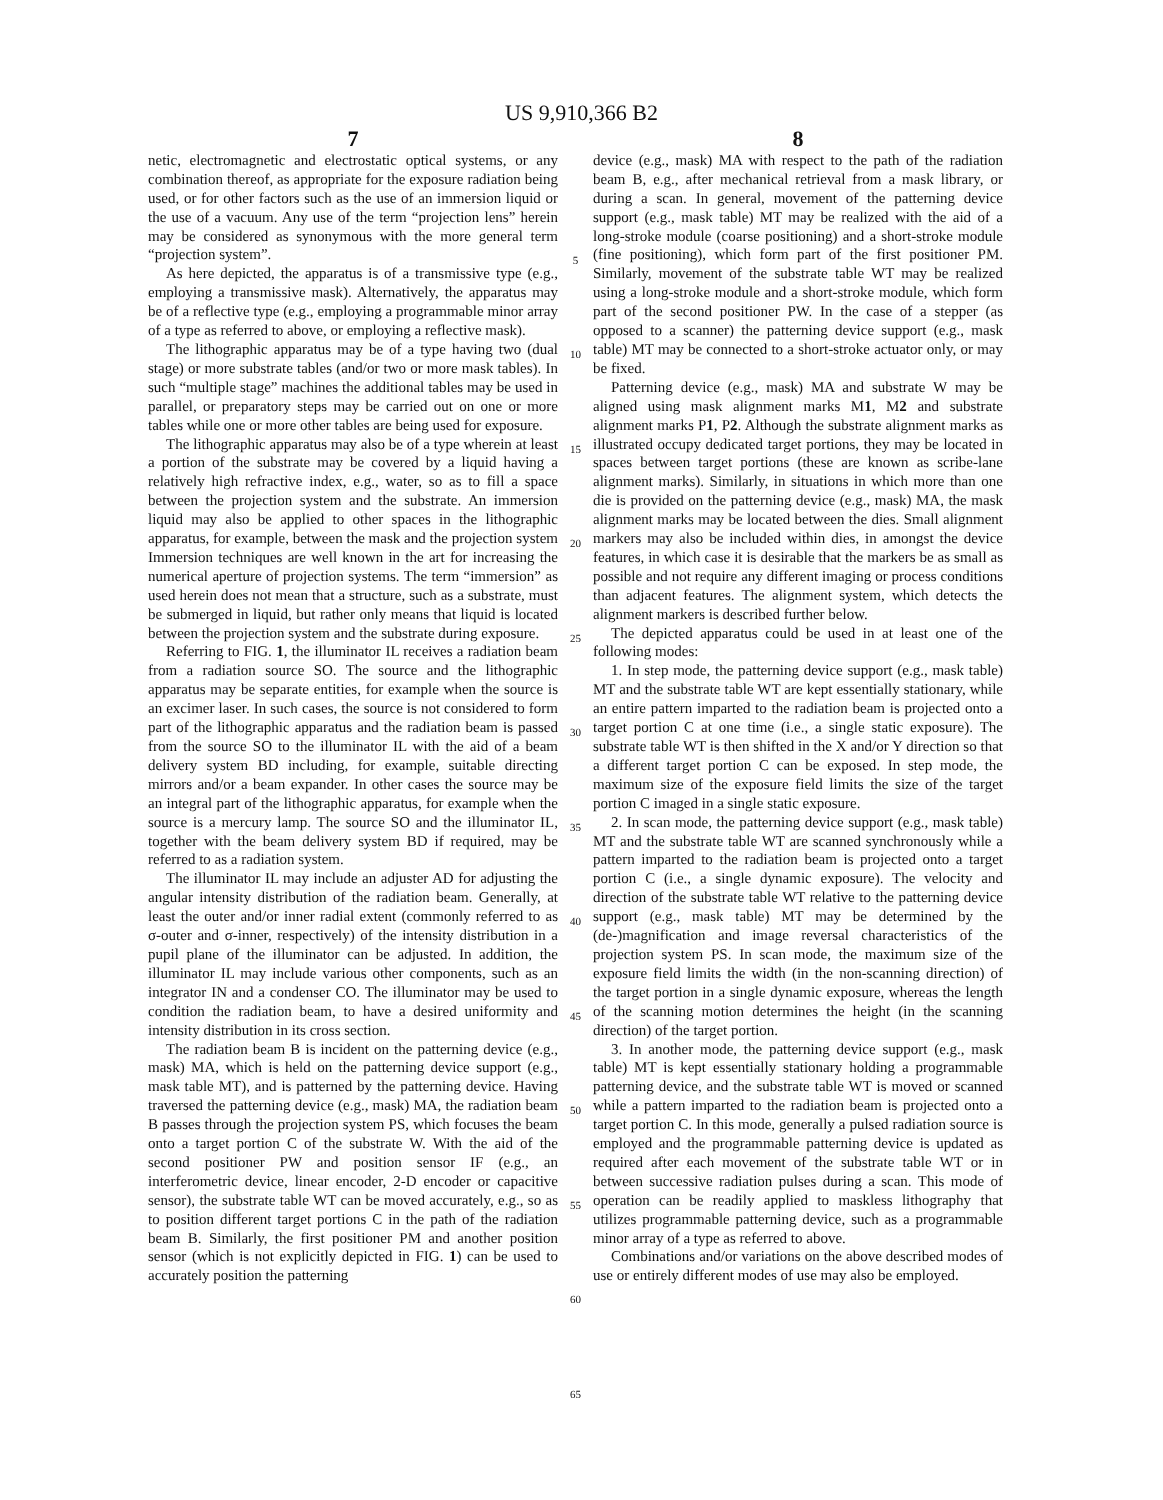US 9,910,366 B2
7
netic, electromagnetic and electrostatic optical systems, or any combination thereof, as appropriate for the exposure radiation being used, or for other factors such as the use of an immersion liquid or the use of a vacuum. Any use of the term “projection lens” herein may be considered as synonymous with the more general term “projection system”.
As here depicted, the apparatus is of a transmissive type (e.g., employing a transmissive mask). Alternatively, the apparatus may be of a reflective type (e.g., employing a programmable minor array of a type as referred to above, or employing a reflective mask).
The lithographic apparatus may be of a type having two (dual stage) or more substrate tables (and/or two or more mask tables). In such “multiple stage” machines the additional tables may be used in parallel, or preparatory steps may be carried out on one or more tables while one or more other tables are being used for exposure.
The lithographic apparatus may also be of a type wherein at least a portion of the substrate may be covered by a liquid having a relatively high refractive index, e.g., water, so as to fill a space between the projection system and the substrate. An immersion liquid may also be applied to other spaces in the lithographic apparatus, for example, between the mask and the projection system Immersion techniques are well known in the art for increasing the numerical aperture of projection systems. The term “immersion” as used herein does not mean that a structure, such as a substrate, must be submerged in liquid, but rather only means that liquid is located between the projection system and the substrate during exposure.
Referring to FIG. 1, the illuminator IL receives a radiation beam from a radiation source SO. The source and the lithographic apparatus may be separate entities, for example when the source is an excimer laser. In such cases, the source is not considered to form part of the lithographic apparatus and the radiation beam is passed from the source SO to the illuminator IL with the aid of a beam delivery system BD including, for example, suitable directing mirrors and/or a beam expander. In other cases the source may be an integral part of the lithographic apparatus, for example when the source is a mercury lamp. The source SO and the illuminator IL, together with the beam delivery system BD if required, may be referred to as a radiation system.
The illuminator IL may include an adjuster AD for adjusting the angular intensity distribution of the radiation beam. Generally, at least the outer and/or inner radial extent (commonly referred to as σ-outer and σ-inner, respectively) of the intensity distribution in a pupil plane of the illuminator can be adjusted. In addition, the illuminator IL may include various other components, such as an integrator IN and a condenser CO. The illuminator may be used to condition the radiation beam, to have a desired uniformity and intensity distribution in its cross section.
The radiation beam B is incident on the patterning device (e.g., mask) MA, which is held on the patterning device support (e.g., mask table MT), and is patterned by the patterning device. Having traversed the patterning device (e.g., mask) MA, the radiation beam B passes through the projection system PS, which focuses the beam onto a target portion C of the substrate W. With the aid of the second positioner PW and position sensor IF (e.g., an interferometric device, linear encoder, 2-D encoder or capacitive sensor), the substrate table WT can be moved accurately, e.g., so as to position different target portions C in the path of the radiation beam B. Similarly, the first positioner PM and another position sensor (which is not explicitly depicted in FIG. 1) can be used to accurately position the patterning
5
10
15
20
25
30
35
40
45
50
55
60
65
8
device (e.g., mask) MA with respect to the path of the radiation beam B, e.g., after mechanical retrieval from a mask library, or during a scan. In general, movement of the patterning device support (e.g., mask table) MT may be realized with the aid of a long-stroke module (coarse positioning) and a short-stroke module (fine positioning), which form part of the first positioner PM. Similarly, movement of the substrate table WT may be realized using a long-stroke module and a short-stroke module, which form part of the second positioner PW. In the case of a stepper (as opposed to a scanner) the patterning device support (e.g., mask table) MT may be connected to a short-stroke actuator only, or may be fixed.
Patterning device (e.g., mask) MA and substrate W may be aligned using mask alignment marks M1, M2 and substrate alignment marks P1, P2. Although the substrate alignment marks as illustrated occupy dedicated target portions, they may be located in spaces between target portions (these are known as scribe-lane alignment marks). Similarly, in situations in which more than one die is provided on the patterning device (e.g., mask) MA, the mask alignment marks may be located between the dies. Small alignment markers may also be included within dies, in amongst the device features, in which case it is desirable that the markers be as small as possible and not require any different imaging or process conditions than adjacent features. The alignment system, which detects the alignment markers is described further below.
The depicted apparatus could be used in at least one of the following modes:
1. In step mode, the patterning device support (e.g., mask table) MT and the substrate table WT are kept essentially stationary, while an entire pattern imparted to the radiation beam is projected onto a target portion C at one time (i.e., a single static exposure). The substrate table WT is then shifted in the X and/or Y direction so that a different target portion C can be exposed. In step mode, the maximum size of the exposure field limits the size of the target portion C imaged in a single static exposure.
2. In scan mode, the patterning device support (e.g., mask table) MT and the substrate table WT are scanned synchronously while a pattern imparted to the radiation beam is projected onto a target portion C (i.e., a single dynamic exposure). The velocity and direction of the substrate table WT relative to the patterning device support (e.g., mask table) MT may be determined by the (de-)magnification and image reversal characteristics of the projection system PS. In scan mode, the maximum size of the exposure field limits the width (in the non-scanning direction) of the target portion in a single dynamic exposure, whereas the length of the scanning motion determines the height (in the scanning direction) of the target portion.
3. In another mode, the patterning device support (e.g., mask table) MT is kept essentially stationary holding a programmable patterning device, and the substrate table WT is moved or scanned while a pattern imparted to the radiation beam is projected onto a target portion C. In this mode, generally a pulsed radiation source is employed and the programmable patterning device is updated as required after each movement of the substrate table WT or in between successive radiation pulses during a scan. This mode of operation can be readily applied to maskless lithography that utilizes programmable patterning device, such as a programmable minor array of a type as referred to above.
Combinations and/or variations on the above described modes of use or entirely different modes of use may also be employed.